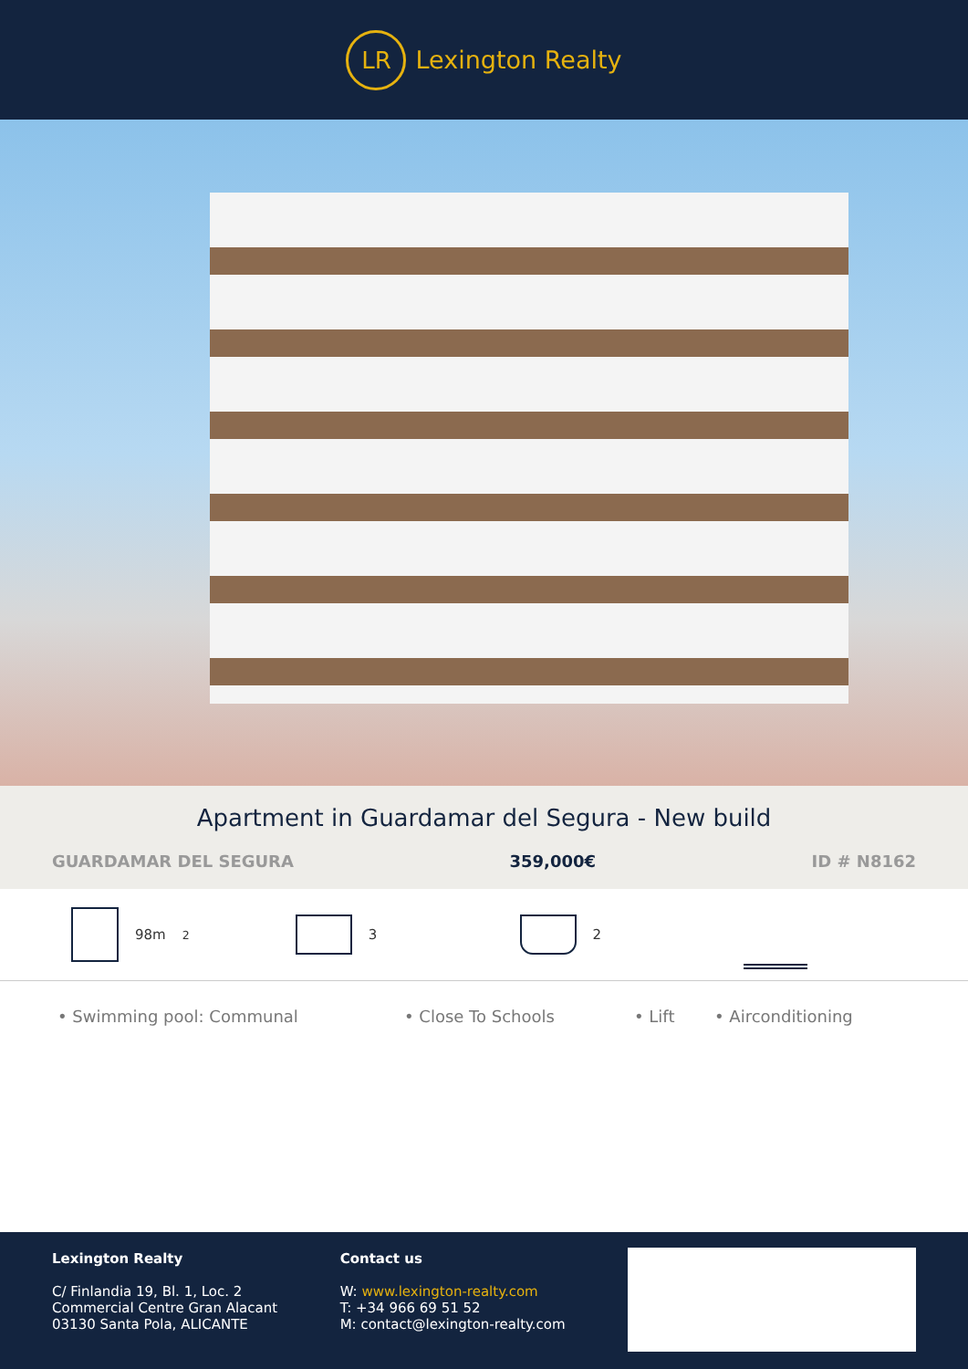LR
Lexington Realty
Apartment in Guardamar del Segura - New build
GUARDAMAR DEL SEGURA 359,000€ ID # N8162
98m<sup>2</sup> 3 2
• Swimming pool: Communal • Close To Schools • Lift • Airconditioning
Lexington Realty
C/ Finlandia 19, Bl. 1, Loc. 2
Commercial Centre Gran Alacant
03130 Santa Pola, ALICANTE
Contact us
W: www.lexington-realty.com
T: +34 966 69 51 52
M: contact@lexington-realty.com